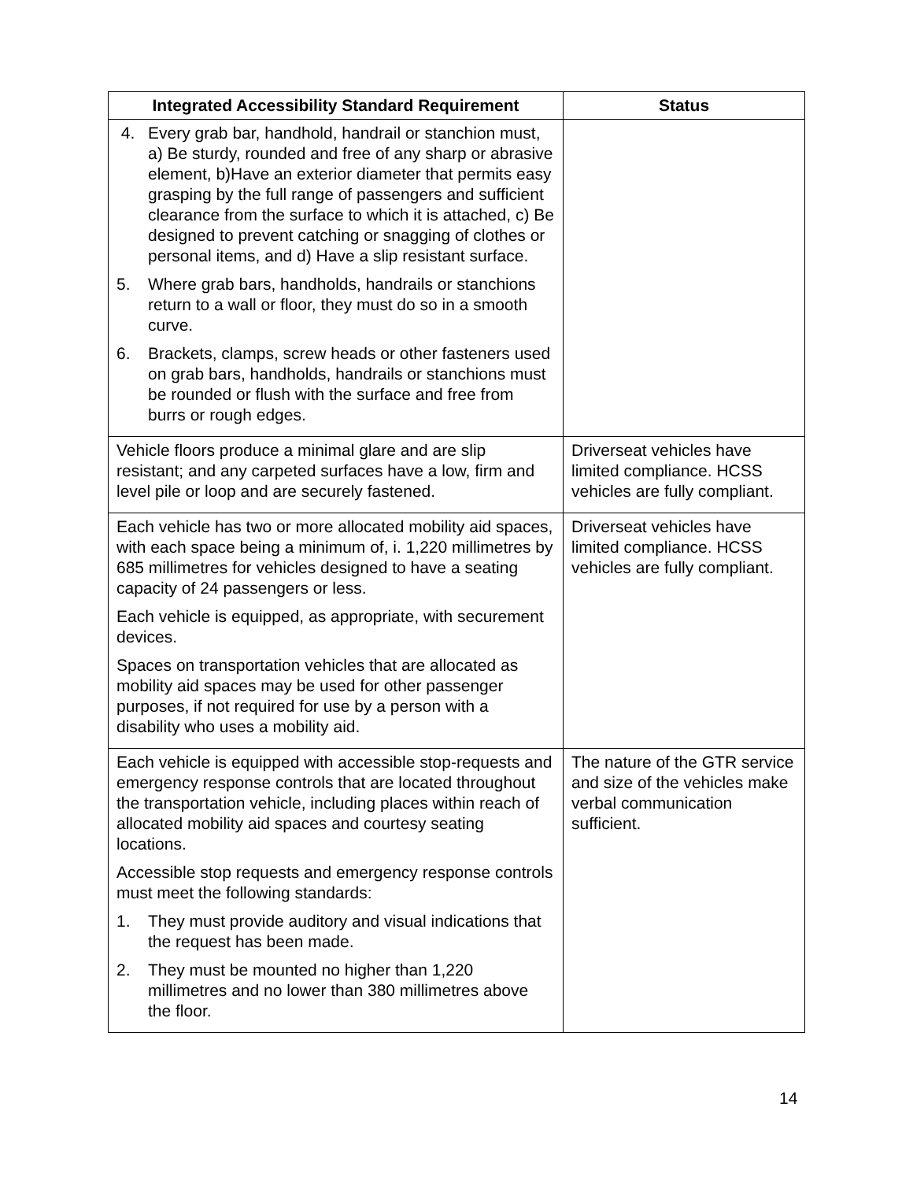| Integrated Accessibility Standard Requirement | Status |
| --- | --- |
| 4. Every grab bar, handhold, handrail or stanchion must, a) Be sturdy, rounded and free of any sharp or abrasive element, b)Have an exterior diameter that permits easy grasping by the full range of passengers and sufficient clearance from the surface to which it is attached, c) Be designed to prevent catching or snagging of clothes or personal items, and d) Have a slip resistant surface. 5. Where grab bars, handholds, handrails or stanchions return to a wall or floor, they must do so in a smooth curve. 6. Brackets, clamps, screw heads or other fasteners used on grab bars, handholds, handrails or stanchions must be rounded or flush with the surface and free from burrs or rough edges. | |
| Vehicle floors produce a minimal glare and are slip resistant; and any carpeted surfaces have a low, firm and level pile or loop and are securely fastened. | Driverseat vehicles have limited compliance. HCSS vehicles are fully compliant. |
| Each vehicle has two or more allocated mobility aid spaces, with each space being a minimum of, i. 1,220 millimetres by 685 millimetres for vehicles designed to have a seating capacity of 24 passengers or less. Each vehicle is equipped, as appropriate, with securement devices. Spaces on transportation vehicles that are allocated as mobility aid spaces may be used for other passenger purposes, if not required for use by a person with a disability who uses a mobility aid. | Driverseat vehicles have limited compliance. HCSS vehicles are fully compliant. |
| Each vehicle is equipped with accessible stop-requests and emergency response controls that are located throughout the transportation vehicle, including places within reach of allocated mobility aid spaces and courtesy seating locations. Accessible stop requests and emergency response controls must meet the following standards: 1. They must provide auditory and visual indications that the request has been made. 2. They must be mounted no higher than 1,220 millimetres and no lower than 380 millimetres above the floor. | The nature of the GTR service and size of the vehicles make verbal communication sufficient. |
14